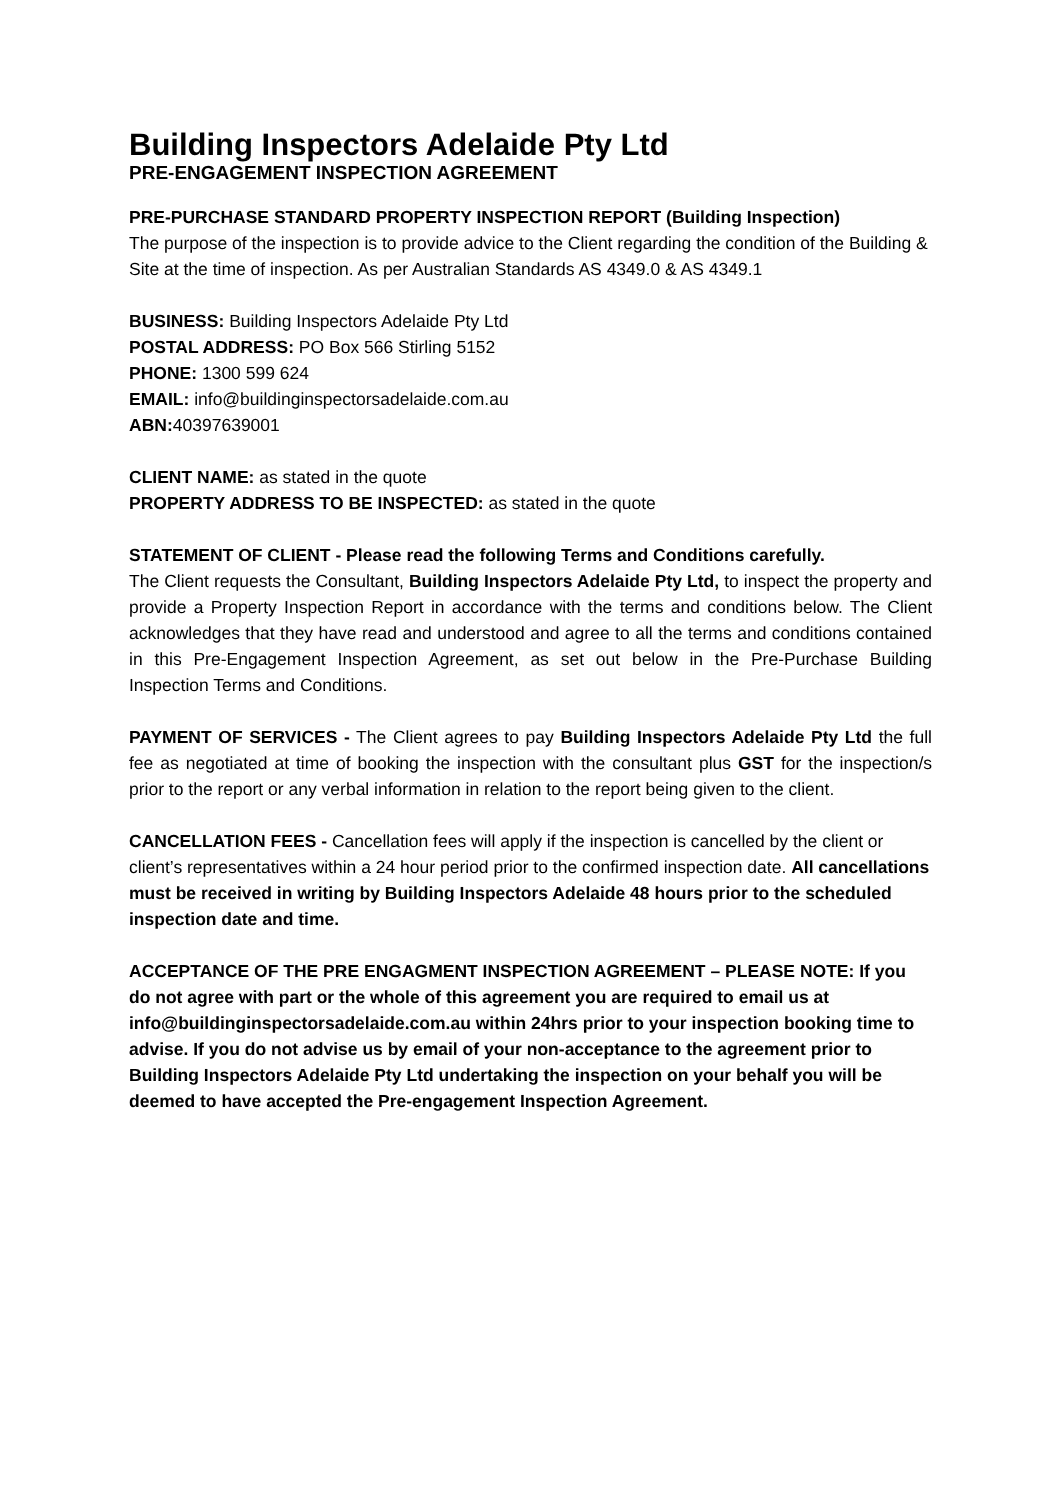Building Inspectors Adelaide Pty Ltd
PRE-ENGAGEMENT INSPECTION AGREEMENT
PRE-PURCHASE STANDARD PROPERTY INSPECTION REPORT (Building Inspection)
The purpose of the inspection is to provide advice to the Client regarding the condition of the Building & Site at the time of inspection. As per Australian Standards AS 4349.0 & AS 4349.1
BUSINESS: Building Inspectors Adelaide Pty Ltd
POSTAL ADDRESS: PO Box 566 Stirling 5152
PHONE: 1300 599 624
EMAIL: info@buildinginspectorsadelaide.com.au
ABN: 40397639001
CLIENT NAME: as stated in the quote
PROPERTY ADDRESS TO BE INSPECTED: as stated in the quote
STATEMENT OF CLIENT - Please read the following Terms and Conditions carefully.
The Client requests the Consultant, Building Inspectors Adelaide Pty Ltd, to inspect the property and provide a Property Inspection Report in accordance with the terms and conditions below. The Client acknowledges that they have read and understood and agree to all the terms and conditions contained in this Pre-Engagement Inspection Agreement, as set out below in the Pre-Purchase Building Inspection Terms and Conditions.
PAYMENT OF SERVICES - The Client agrees to pay Building Inspectors Adelaide Pty Ltd the full fee as negotiated at time of booking the inspection with the consultant plus GST for the inspection/s prior to the report or any verbal information in relation to the report being given to the client.
CANCELLATION FEES - Cancellation fees will apply if the inspection is cancelled by the client or client’s representatives within a 24 hour period prior to the confirmed inspection date. All cancellations must be received in writing by Building Inspectors Adelaide 48 hours prior to the scheduled inspection date and time.
ACCEPTANCE OF THE PRE ENGAGMENT INSPECTION AGREEMENT – PLEASE NOTE: If you do not agree with part or the whole of this agreement you are required to email us at info@buildinginspectorsadelaide.com.au within 24hrs prior to your inspection booking time to advise. If you do not advise us by email of your non-acceptance to the agreement prior to Building Inspectors Adelaide Pty Ltd undertaking the inspection on your behalf you will be deemed to have accepted the Pre-engagement Inspection Agreement.